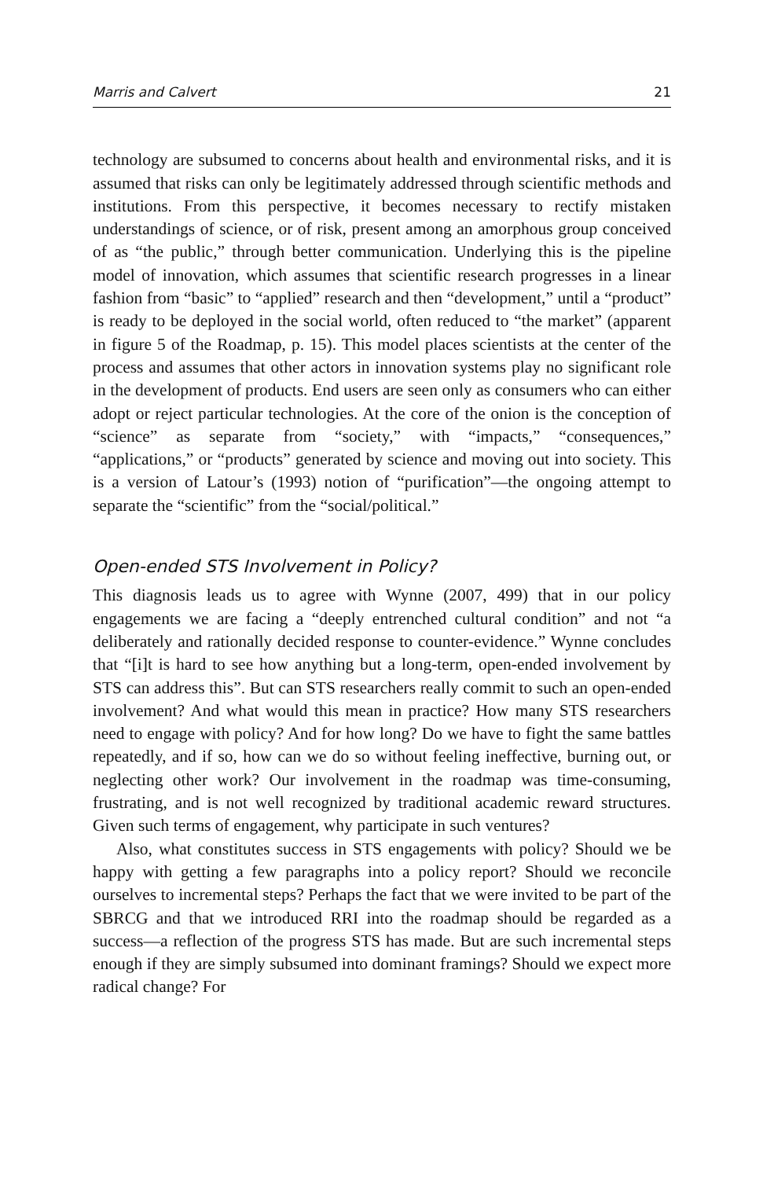Marris and Calvert 21
technology are subsumed to concerns about health and environmental risks, and it is assumed that risks can only be legitimately addressed through scientific methods and institutions. From this perspective, it becomes necessary to rectify mistaken understandings of science, or of risk, present among an amorphous group conceived of as “the public,” through better communication. Underlying this is the pipeline model of innovation, which assumes that scientific research progresses in a linear fashion from “basic” to “applied” research and then “development,” until a “product” is ready to be deployed in the social world, often reduced to “the market” (apparent in figure 5 of the Roadmap, p. 15). This model places scientists at the center of the process and assumes that other actors in innovation systems play no significant role in the development of products. End users are seen only as consumers who can either adopt or reject particular technologies. At the core of the onion is the conception of “science” as separate from “society,” with “impacts,” “consequences,” “applications,” or “products” generated by science and moving out into society. This is a version of Latour’s (1993) notion of “purification”—the ongoing attempt to separate the “scientific” from the “social/political.”
Open-ended STS Involvement in Policy?
This diagnosis leads us to agree with Wynne (2007, 499) that in our policy engagements we are facing a “deeply entrenched cultural condition” and not “a deliberately and rationally decided response to counter-evidence.” Wynne concludes that “[i]t is hard to see how anything but a long-term, open-ended involvement by STS can address this”. But can STS researchers really commit to such an open-ended involvement? And what would this mean in practice? How many STS researchers need to engage with policy? And for how long? Do we have to fight the same battles repeatedly, and if so, how can we do so without feeling ineffective, burning out, or neglecting other work? Our involvement in the roadmap was time-consuming, frustrating, and is not well recognized by traditional academic reward structures. Given such terms of engagement, why participate in such ventures?
Also, what constitutes success in STS engagements with policy? Should we be happy with getting a few paragraphs into a policy report? Should we reconcile ourselves to incremental steps? Perhaps the fact that we were invited to be part of the SBRCG and that we introduced RRI into the roadmap should be regarded as a success—a reflection of the progress STS has made. But are such incremental steps enough if they are simply subsumed into dominant framings? Should we expect more radical change? For